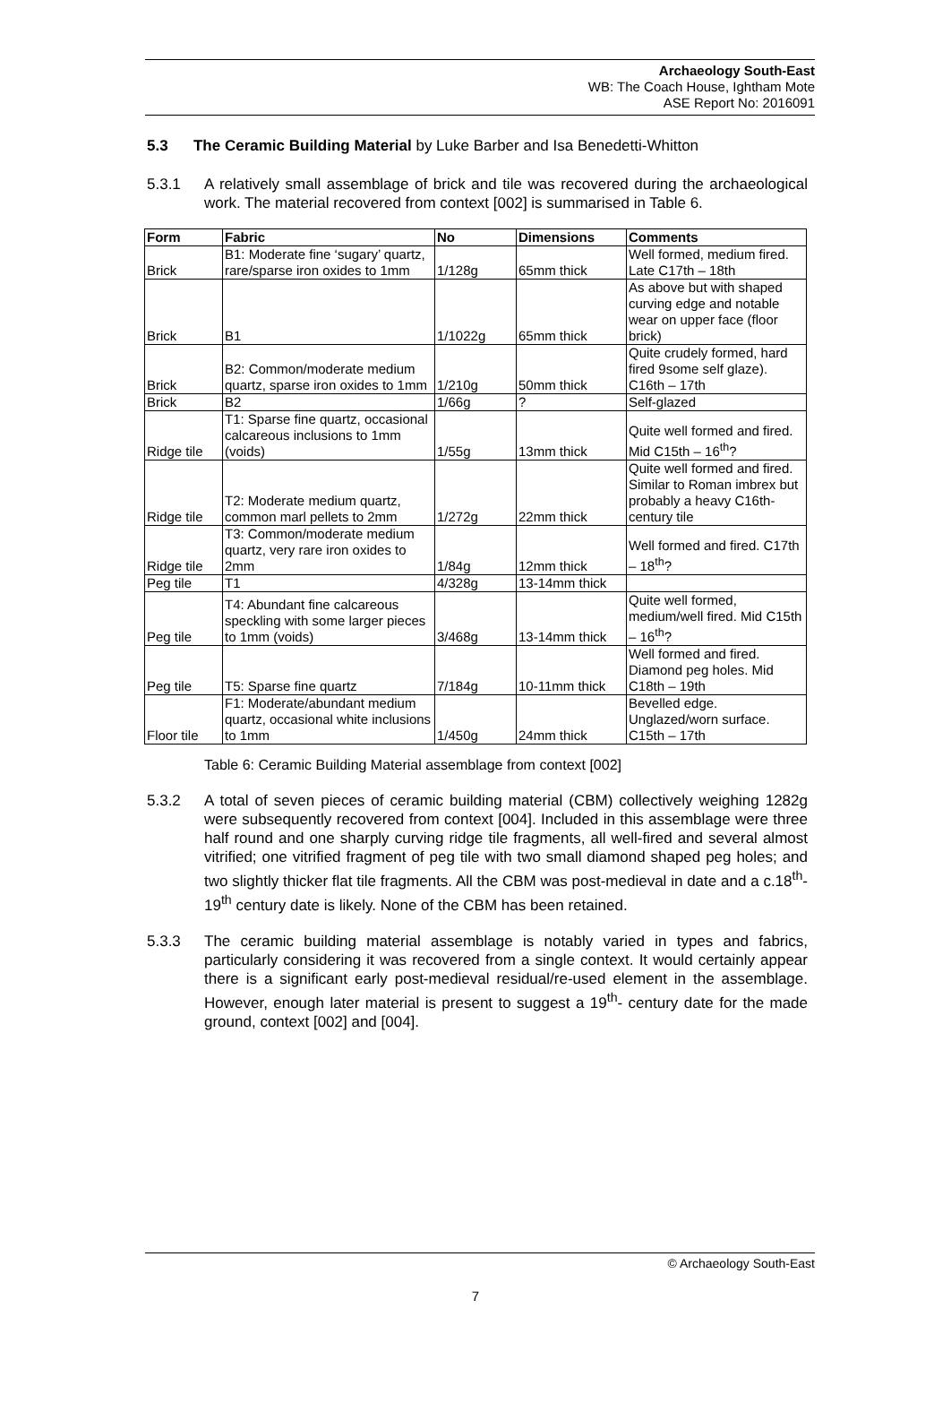Archaeology South-East
WB: The Coach House, Ightham Mote
ASE Report No: 2016091
5.3 The Ceramic Building Material by Luke Barber and Isa Benedetti-Whitton
5.3.1 A relatively small assemblage of brick and tile was recovered during the archaeological work. The material recovered from context [002] is summarised in Table 6.
| Form | Fabric | No | Dimensions | Comments |
| --- | --- | --- | --- | --- |
| Brick | B1: Moderate fine ‘sugary’ quartz, rare/sparse iron oxides to 1mm | 1/128g | 65mm thick | Well formed, medium fired. Late C17th – 18th |
| Brick | B1 | 1/1022g | 65mm thick | As above but with shaped curving edge and notable wear on upper face (floor brick) |
| Brick | B2: Common/moderate medium quartz, sparse iron oxides to 1mm | 1/210g | 50mm thick | Quite crudely formed, hard fired 9some self glaze). C16th – 17th |
| Brick | B2 | 1/66g | ? | Self-glazed |
| Ridge tile | T1: Sparse fine quartz, occasional calcareous inclusions to 1mm (voids) | 1/55g | 13mm thick | Quite well formed and fired. Mid C15th – 16<sup>th</sup>? |
| Ridge tile | T2: Moderate medium quartz, common marl pellets to 2mm | 1/272g | 22mm thick | Quite well formed and fired. Similar to Roman imbrex but probably a heavy C16th- century tile |
| Ridge tile | T3: Common/moderate medium quartz, very rare iron oxides to 2mm | 1/84g | 12mm thick | Well formed and fired. C17th – 18<sup>th</sup>? |
| Peg tile | T1 | 4/328g | 13-14mm thick | |
| Peg tile | T4: Abundant fine calcareous speckling with some larger pieces to 1mm (voids) | 3/468g | 13-14mm thick | Quite well formed, medium/well fired. Mid C15th – 16<sup>th</sup>? |
| Peg tile | T5: Sparse fine quartz | 7/184g | 10-11mm thick | Well formed and fired. Diamond peg holes. Mid C18th – 19th |
| Floor tile | F1: Moderate/abundant medium quartz, occasional white inclusions to 1mm | 1/450g | 24mm thick | Bevelled edge. Unglazed/worn surface. C15th – 17th |
Table 6: Ceramic Building Material assemblage from context [002]
5.3.2 A total of seven pieces of ceramic building material (CBM) collectively weighing 1282g were subsequently recovered from context [004]. Included in this assemblage were three half round and one sharply curving ridge tile fragments, all well-fired and several almost vitrified; one vitrified fragment of peg tile with two small diamond shaped peg holes; and two slightly thicker flat tile fragments. All the CBM was post-medieval in date and a c.18<sup>th</sup>-19<sup>th</sup> century date is likely. None of the CBM has been retained.
5.3.3 The ceramic building material assemblage is notably varied in types and fabrics, particularly considering it was recovered from a single context. It would certainly appear there is a significant early post-medieval residual/re-used element in the assemblage. However, enough later material is present to suggest a 19<sup>th</sup>- century date for the made ground, context [002] and [004].
© Archaeology South-East
7